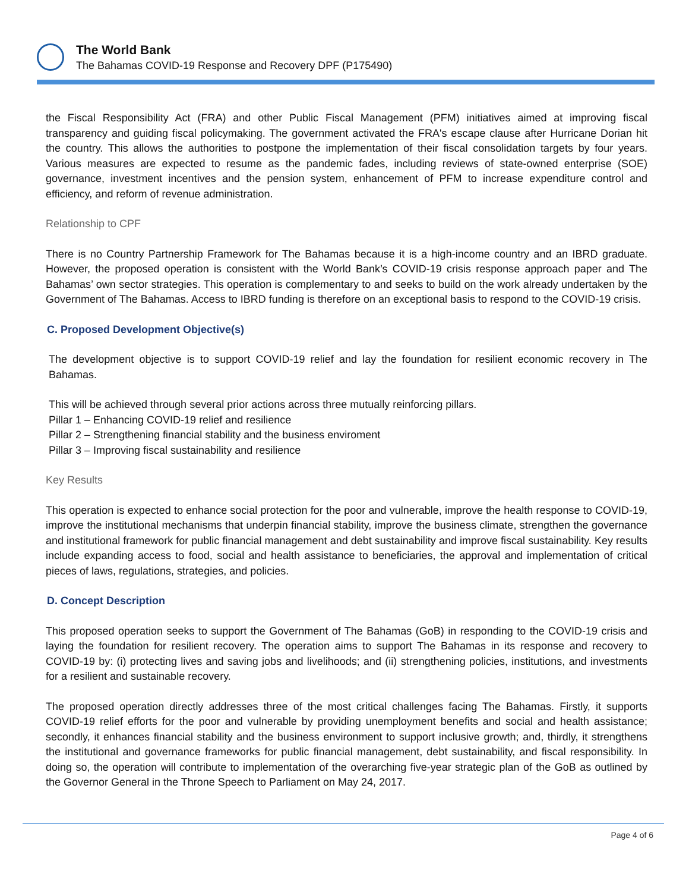The World Bank
The Bahamas COVID-19 Response and Recovery DPF (P175490)
the Fiscal Responsibility Act (FRA) and other Public Fiscal Management (PFM) initiatives aimed at improving fiscal transparency and guiding fiscal policymaking. The government activated the FRA's escape clause after Hurricane Dorian hit the country. This allows the authorities to postpone the implementation of their fiscal consolidation targets by four years. Various measures are expected to resume as the pandemic fades, including reviews of state-owned enterprise (SOE) governance, investment incentives and the pension system, enhancement of PFM to increase expenditure control and efficiency, and reform of revenue administration.
Relationship to CPF
There is no Country Partnership Framework for The Bahamas because it is a high-income country and an IBRD graduate. However, the proposed operation is consistent with the World Bank’s COVID-19 crisis response approach paper and The Bahamas’ own sector strategies. This operation is complementary to and seeks to build on the work already undertaken by the Government of The Bahamas. Access to IBRD funding is therefore on an exceptional basis to respond to the COVID-19 crisis.
C. Proposed Development Objective(s)
The development objective is to support COVID-19 relief and lay the foundation for resilient economic recovery in The Bahamas.
This will be achieved through several prior actions across three mutually reinforcing pillars.
Pillar 1 – Enhancing COVID-19 relief and resilience
Pillar 2 – Strengthening financial stability and the business enviroment
Pillar 3 – Improving fiscal sustainability and resilience
Key Results
This operation is expected to enhance social protection for the poor and vulnerable, improve the health response to COVID-19, improve the institutional mechanisms that underpin financial stability, improve the business climate, strengthen the governance and institutional framework for public financial management and debt sustainability and improve fiscal sustainability. Key results include expanding access to food, social and health assistance to beneficiaries, the approval and implementation of critical pieces of laws, regulations, strategies, and policies.
D. Concept Description
This proposed operation seeks to support the Government of The Bahamas (GoB) in responding to the COVID-19 crisis and laying the foundation for resilient recovery. The operation aims to support The Bahamas in its response and recovery to COVID-19 by: (i) protecting lives and saving jobs and livelihoods; and (ii) strengthening policies, institutions, and investments for a resilient and sustainable recovery.
The proposed operation directly addresses three of the most critical challenges facing The Bahamas. Firstly, it supports COVID-19 relief efforts for the poor and vulnerable by providing unemployment benefits and social and health assistance; secondly, it enhances financial stability and the business environment to support inclusive growth; and, thirdly, it strengthens the institutional and governance frameworks for public financial management, debt sustainability, and fiscal responsibility. In doing so, the operation will contribute to implementation of the overarching five-year strategic plan of the GoB as outlined by the Governor General in the Throne Speech to Parliament on May 24, 2017.
Page 4 of 6